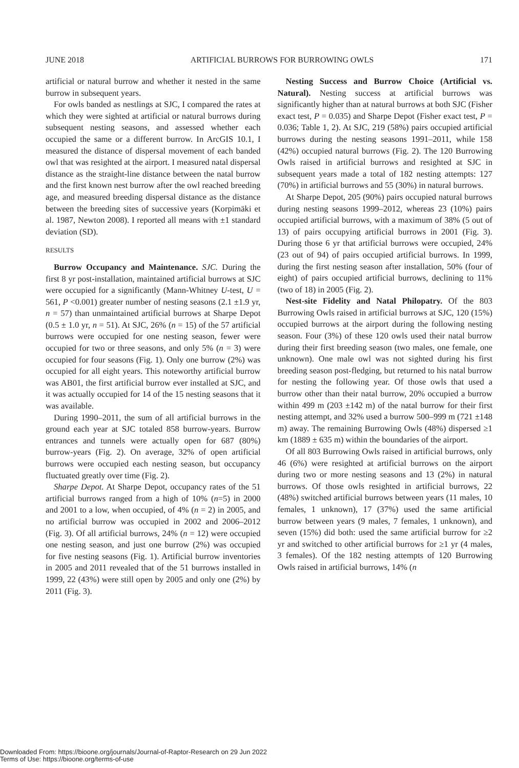JUNE 2018 ARTIFICIAL BURROWS FOR BURROWING OWLS 171
artificial or natural burrow and whether it nested in the same burrow in subsequent years.
For owls banded as nestlings at SJC, I compared the rates at which they were sighted at artificial or natural burrows during subsequent nesting seasons, and assessed whether each occupied the same or a different burrow. In ArcGIS 10.1, I measured the distance of dispersal movement of each banded owl that was resighted at the airport. I measured natal dispersal distance as the straight-line distance between the natal burrow and the first known nest burrow after the owl reached breeding age, and measured breeding dispersal distance as the distance between the breeding sites of successive years (Korpimäki et al. 1987, Newton 2008). I reported all means with ±1 standard deviation (SD).
RESULTS
Burrow Occupancy and Maintenance. SJC. During the first 8 yr post-installation, maintained artificial burrows at SJC were occupied for a significantly (Mann-Whitney U-test, U = 561, P <0.001) greater number of nesting seasons (2.1 ±1.9 yr, n = 57) than unmaintained artificial burrows at Sharpe Depot (0.5 ± 1.0 yr, n = 51). At SJC, 26% (n = 15) of the 57 artificial burrows were occupied for one nesting season, fewer were occupied for two or three seasons, and only 5% (n = 3) were occupied for four seasons (Fig. 1). Only one burrow (2%) was occupied for all eight years. This noteworthy artificial burrow was AB01, the first artificial burrow ever installed at SJC, and it was actually occupied for 14 of the 15 nesting seasons that it was available.
During 1990–2011, the sum of all artificial burrows in the ground each year at SJC totaled 858 burrow-years. Burrow entrances and tunnels were actually open for 687 (80%) burrow-years (Fig. 2). On average, 32% of open artificial burrows were occupied each nesting season, but occupancy fluctuated greatly over time (Fig. 2).
Sharpe Depot. At Sharpe Depot, occupancy rates of the 51 artificial burrows ranged from a high of 10% (n=5) in 2000 and 2001 to a low, when occupied, of 4% (n = 2) in 2005, and no artificial burrow was occupied in 2002 and 2006–2012 (Fig. 3). Of all artificial burrows, 24% (n = 12) were occupied one nesting season, and just one burrow (2%) was occupied for five nesting seasons (Fig. 1). Artificial burrow inventories in 2005 and 2011 revealed that of the 51 burrows installed in 1999, 22 (43%) were still open by 2005 and only one (2%) by 2011 (Fig. 3).
Nesting Success and Burrow Choice (Artificial vs. Natural). Nesting success at artificial burrows was significantly higher than at natural burrows at both SJC (Fisher exact test, P = 0.035) and Sharpe Depot (Fisher exact test, P = 0.036; Table 1, 2). At SJC, 219 (58%) pairs occupied artificial burrows during the nesting seasons 1991–2011, while 158 (42%) occupied natural burrows (Fig. 2). The 120 Burrowing Owls raised in artificial burrows and resighted at SJC in subsequent years made a total of 182 nesting attempts: 127 (70%) in artificial burrows and 55 (30%) in natural burrows.
At Sharpe Depot, 205 (90%) pairs occupied natural burrows during nesting seasons 1999–2012, whereas 23 (10%) pairs occupied artificial burrows, with a maximum of 38% (5 out of 13) of pairs occupying artificial burrows in 2001 (Fig. 3). During those 6 yr that artificial burrows were occupied, 24% (23 out of 94) of pairs occupied artificial burrows. In 1999, during the first nesting season after installation, 50% (four of eight) of pairs occupied artificial burrows, declining to 11% (two of 18) in 2005 (Fig. 2).
Nest-site Fidelity and Natal Philopatry. Of the 803 Burrowing Owls raised in artificial burrows at SJC, 120 (15%) occupied burrows at the airport during the following nesting season. Four (3%) of these 120 owls used their natal burrow during their first breeding season (two males, one female, one unknown). One male owl was not sighted during his first breeding season post-fledging, but returned to his natal burrow for nesting the following year. Of those owls that used a burrow other than their natal burrow, 20% occupied a burrow within 499 m (203 ±142 m) of the natal burrow for their first nesting attempt, and 32% used a burrow 500–999 m (721 ±148 m) away. The remaining Burrowing Owls (48%) dispersed ≥1 km (1889 ± 635 m) within the boundaries of the airport.
Of all 803 Burrowing Owls raised in artificial burrows, only 46 (6%) were resighted at artificial burrows on the airport during two or more nesting seasons and 13 (2%) in natural burrows. Of those owls resighted in artificial burrows, 22 (48%) switched artificial burrows between years (11 males, 10 females, 1 unknown), 17 (37%) used the same artificial burrow between years (9 males, 7 females, 1 unknown), and seven (15%) did both: used the same artificial burrow for ≥2 yr and switched to other artificial burrows for ≥1 yr (4 males, 3 females). Of the 182 nesting attempts of 120 Burrowing Owls raised in artificial burrows, 14% (n
Downloaded From: https://bioone.org/journals/Journal-of-Raptor-Research on 29 Jun 2022
Terms of Use: https://bioone.org/terms-of-use